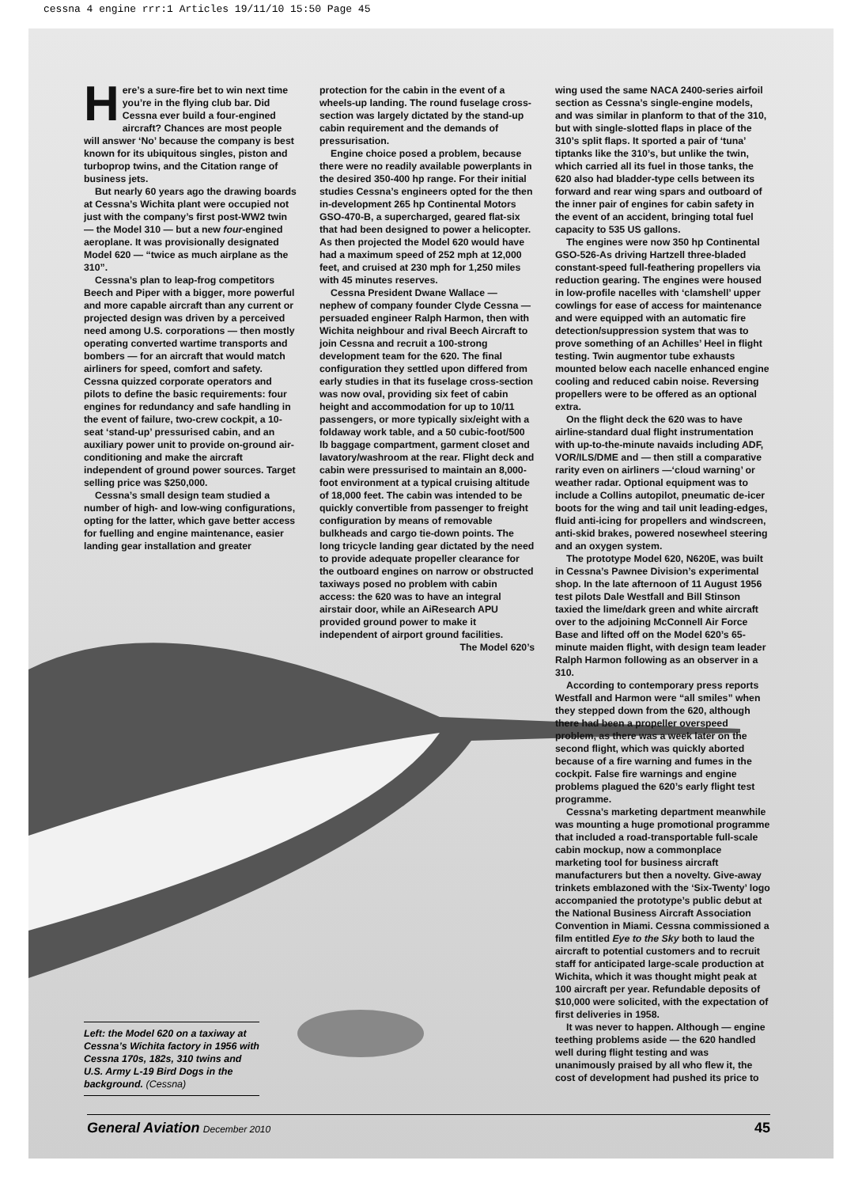cessna 4 engine rrr:1 Articles 19/11/10 15:50 Page 45
Here’s a sure-fire bet to win next time you’re in the flying club bar. Did Cessna ever build a four-engined aircraft? Chances are most people will answer ‘No’ because the company is best known for its ubiquitous singles, piston and turboprop twins, and the Citation range of business jets.
But nearly 60 years ago the drawing boards at Cessna’s Wichita plant were occupied not just with the company’s first post-WW2 twin — the Model 310 — but a new four-engined aeroplane. It was provisionally designated Model 620 — “twice as much airplane as the 310”.
Cessna’s plan to leap-frog competitors Beech and Piper with a bigger, more powerful and more capable aircraft than any current or projected design was driven by a perceived need among U.S. corporations — then mostly operating converted wartime transports and bombers — for an aircraft that would match airliners for speed, comfort and safety. Cessna quizzed corporate operators and pilots to define the basic requirements: four engines for redundancy and safe handling in the event of failure, two-crew cockpit, a 10-seat ‘stand-up’ pressurised cabin, and an auxiliary power unit to provide on-ground air-conditioning and make the aircraft independent of ground power sources. Target selling price was $250,000.
Cessna’s small design team studied a number of high- and low-wing configurations, opting for the latter, which gave better access for fuelling and engine maintenance, easier landing gear installation and greater
protection for the cabin in the event of a wheels-up landing. The round fuselage cross-section was largely dictated by the stand-up cabin requirement and the demands of pressurisation.
Engine choice posed a problem, because there were no readily available powerplants in the desired 350-400 hp range. For their initial studies Cessna’s engineers opted for the then in-development 265 hp Continental Motors GSO-470-B, a supercharged, geared flat-six that had been designed to power a helicopter. As then projected the Model 620 would have had a maximum speed of 252 mph at 12,000 feet, and cruised at 230 mph for 1,250 miles with 45 minutes reserves.
Cessna President Dwane Wallace — nephew of company founder Clyde Cessna — persuaded engineer Ralph Harmon, then with Wichita neighbour and rival Beech Aircraft to join Cessna and recruit a 100-strong development team for the 620. The final configuration they settled upon differed from early studies in that its fuselage cross-section was now oval, providing six feet of cabin height and accommodation for up to 10/11 passengers, or more typically six/eight with a foldaway work table, and a 50 cubic-foot/500 lb baggage compartment, garment closet and lavatory/washroom at the rear. Flight deck and cabin were pressurised to maintain an 8,000-foot environment at a typical cruising altitude of 18,000 feet. The cabin was intended to be quickly convertible from passenger to freight configuration by means of removable bulkheads and cargo tie-down points. The long tricycle landing gear dictated by the need to provide adequate propeller clearance for the outboard engines on narrow or obstructed taxiways posed no problem with cabin access: the 620 was to have an integral airstair door, while an AiResearch APU provided ground power to make it independent of airport ground facilities.
The Model 620’s
wing used the same NACA 2400-series airfoil section as Cessna’s single-engine models, and was similar in planform to that of the 310, but with single-slotted flaps in place of the 310’s split flaps. It sported a pair of ‘tuna’ tiptanks like the 310’s, but unlike the twin, which carried all its fuel in those tanks, the 620 also had bladder-type cells between its forward and rear wing spars and outboard of the inner pair of engines for cabin safety in the event of an accident, bringing total fuel capacity to 535 US gallons.
The engines were now 350 hp Continental GSO-526-As driving Hartzell three-bladed constant-speed full-feathering propellers via reduction gearing. The engines were housed in low-profile nacelles with ‘clamshell’ upper cowlings for ease of access for maintenance and were equipped with an automatic fire detection/suppression system that was to prove something of an Achilles’ Heel in flight testing. Twin augmentor tube exhausts mounted below each nacelle enhanced engine cooling and reduced cabin noise. Reversing propellers were to be offered as an optional extra.
On the flight deck the 620 was to have airline-standard dual flight instrumentation with up-to-the-minute navaids including ADF, VOR/ILS/DME and — then still a comparative rarity even on airliners —‘cloud warning’ or weather radar. Optional equipment was to include a Collins autopilot, pneumatic de-icer boots for the wing and tail unit leading-edges, fluid anti-icing for propellers and windscreen, anti-skid brakes, powered nosewheel steering and an oxygen system.
The prototype Model 620, N620E, was built in Cessna’s Pawnee Division’s experimental shop. In the late afternoon of 11 August 1956 test pilots Dale Westfall and Bill Stinson taxied the lime/dark green and white aircraft over to the adjoining McConnell Air Force Base and lifted off on the Model 620’s 65-minute maiden flight, with design team leader Ralph Harmon following as an observer in a 310.
According to contemporary press reports Westfall and Harmon were “all smiles” when they stepped down from the 620, although there had been a propeller overspeed problem, as there was a week later on the second flight, which was quickly aborted because of a fire warning and fumes in the cockpit. False fire warnings and engine problems plagued the 620’s early flight test programme.
Cessna’s marketing department meanwhile was mounting a huge promotional programme that included a road-transportable full-scale cabin mockup, now a commonplace marketing tool for business aircraft manufacturers but then a novelty. Give-away trinkets emblazoned with the ‘Six-Twenty’ logo accompanied the prototype’s public debut at the National Business Aircraft Association Convention in Miami. Cessna commissioned a film entitled Eye to the Sky both to laud the aircraft to potential customers and to recruit staff for anticipated large-scale production at Wichita, which it was thought might peak at 100 aircraft per year. Refundable deposits of $10,000 were solicited, with the expectation of first deliveries in 1958.
It was never to happen. Although — engine teething problems aside — the 620 handled well during flight testing and was unanimously praised by all who flew it, the cost of development had pushed its price to
Left: the Model 620 on a taxiway at Cessna’s Wichita factory in 1956 with Cessna 170s, 182s, 310 twins and U.S. Army L-19 Bird Dogs in the background. (Cessna)
General Aviation December 2010 45